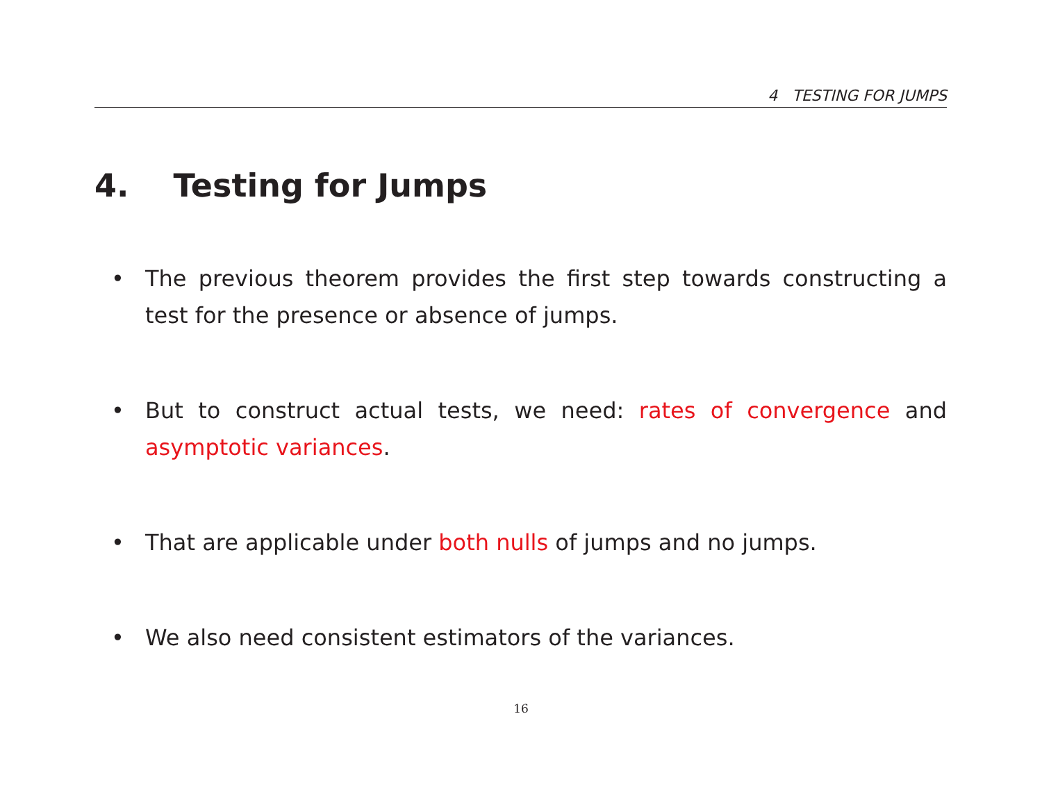4 TESTING FOR JUMPS
4. Testing for Jumps
• The previous theorem provides the first step towards constructing a test for the presence or absence of jumps.
• But to construct actual tests, we need: rates of convergence and asymptotic variances.
• That are applicable under both nulls of jumps and no jumps.
• We also need consistent estimators of the variances.
16